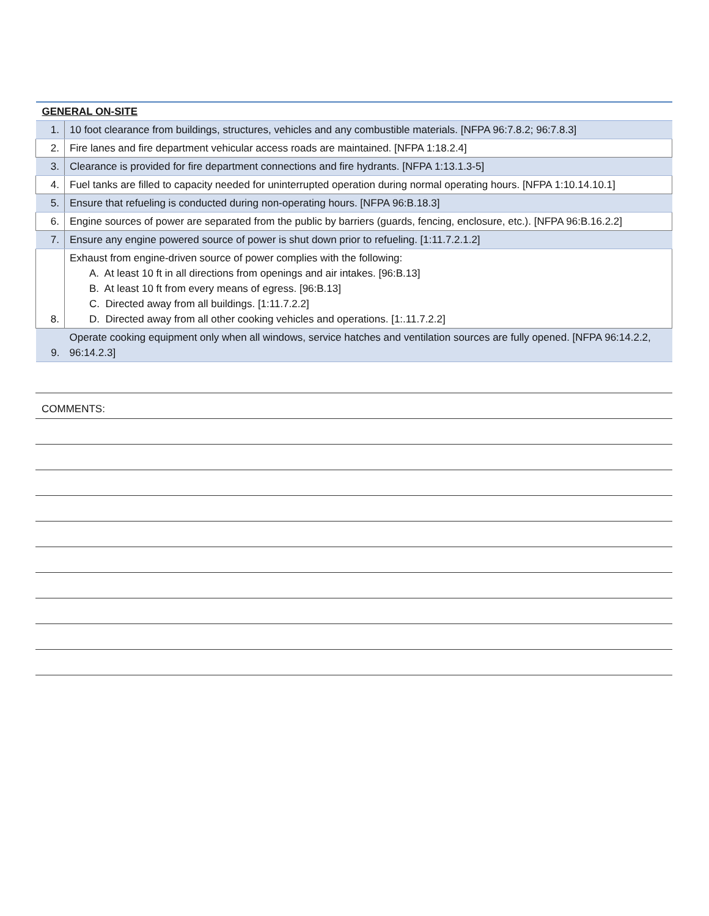| GENERAL ON-SITE | |
| 1. | 10 foot clearance from buildings, structures, vehicles and any combustible materials. [NFPA 96:7.8.2; 96:7.8.3] |
| 2. | Fire lanes and fire department vehicular access roads are maintained. [NFPA 1:18.2.4] |
| 3. | Clearance is provided for fire department connections and fire hydrants. [NFPA 1:13.1.3-5] |
| 4. | Fuel tanks are filled to capacity needed for uninterrupted operation during normal operating hours. [NFPA 1:10.14.10.1] |
| 5. | Ensure that refueling is conducted during non-operating hours. [NFPA 96:B.18.3] |
| 6. | Engine sources of power are separated from the public by barriers (guards, fencing, enclosure, etc.). [NFPA 96:B.16.2.2] |
| 7. | Ensure any engine powered source of power is shut down prior to refueling. [1:11.7.2.1.2] |
| 8. | Exhaust from engine-driven source of power complies with the following: A. At least 10 ft in all directions from openings and air intakes. [96:B.13] B. At least 10 ft from every means of egress. [96:B.13] C. Directed away from all buildings. [1:11.7.2.2] D. Directed away from all other cooking vehicles and operations. [1:.11.7.2.2] |
| 9. | Operate cooking equipment only when all windows, service hatches and ventilation sources are fully opened. [NFPA 96:14.2.2, 96:14.2.3] |
COMMENTS: